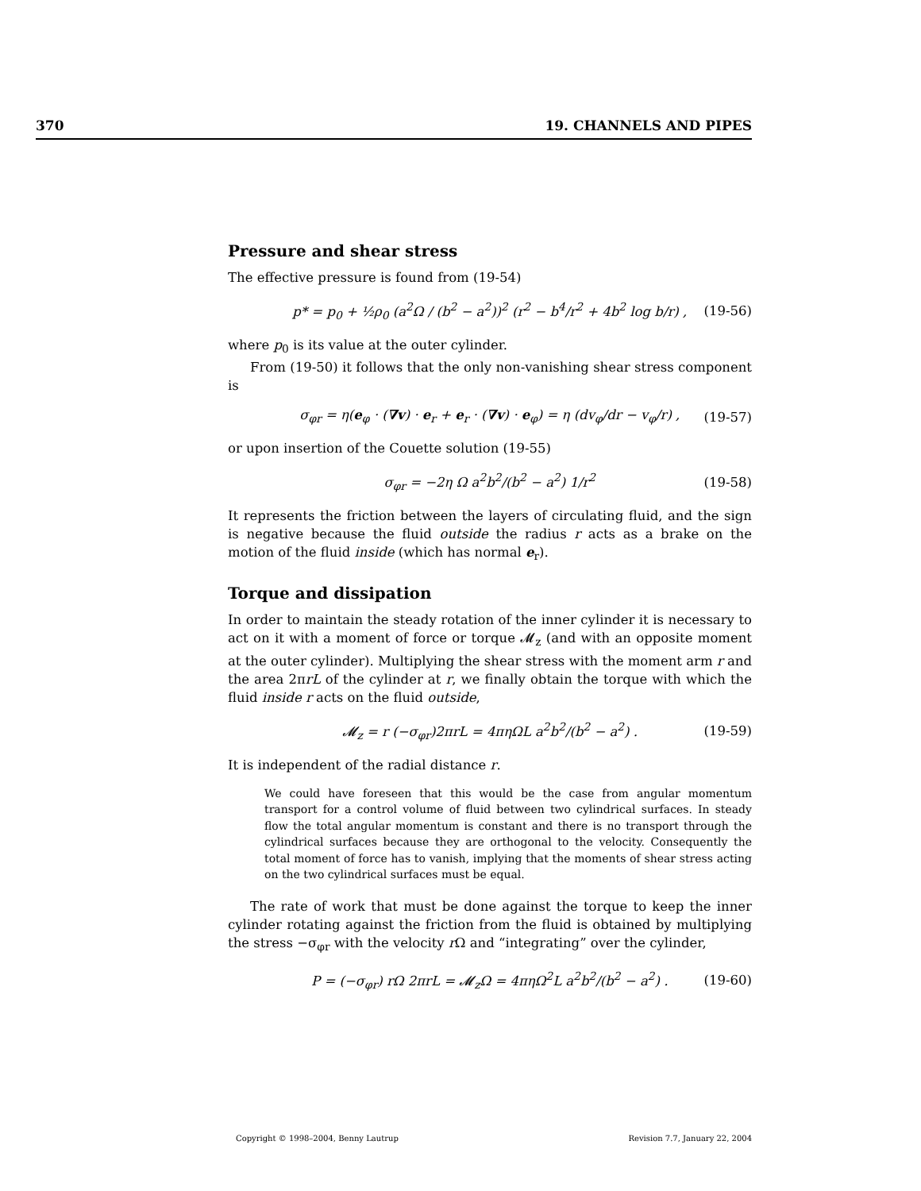370 19. CHANNELS AND PIPES
Pressure and shear stress
The effective pressure is found from (19-54)
p* = p<sub>0</sub> + ½ρ<sub>0</sub> (a<sup>2</sup>Ω / (b<sup>2</sup> − a<sup>2</sup>))<sup>2</sup> (r<sup>2</sup> − b<sup>4</sup>/r<sup>2</sup> + 4b<sup>2</sup> log b/r) , (19-56)
where p<sub>0</sub> is its value at the outer cylinder.
From (19-50) it follows that the only non-vanishing shear stress component is
σ<sub>φr</sub> = η(e<sub>φ</sub> · (∇v) · e<sub>r</sub> + e<sub>r</sub> · (∇v) · e<sub>φ</sub>) = η (dv<sub>φ</sub>/dr − v<sub>φ</sub>/r) , (19-57)
or upon insertion of the Couette solution (19-55)
σ<sub>φr</sub> = −2η Ω a<sup>2</sup>b<sup>2</sup>/(b<sup>2</sup> − a<sup>2</sup>) 1/r<sup>2</sup> (19-58)
It represents the friction between the layers of circulating fluid, and the sign is negative because the fluid outside the radius r acts as a brake on the motion of the fluid inside (which has normal e<sub>r</sub>).
Torque and dissipation
In order to maintain the steady rotation of the inner cylinder it is necessary to act on it with a moment of force or torque 𝓜<sub>z</sub> (and with an opposite moment at the outer cylinder). Multiplying the shear stress with the moment arm r and the area 2πrL of the cylinder at r, we finally obtain the torque with which the fluid inside r acts on the fluid outside,
𝓜<sub>z</sub> = r (−σ<sub>φr</sub>)2πrL = 4πηΩL a<sup>2</sup>b<sup>2</sup>/(b<sup>2</sup> − a<sup>2</sup>) . (19-59)
It is independent of the radial distance r.
We could have foreseen that this would be the case from angular momentum transport for a control volume of fluid between two cylindrical surfaces. In steady flow the total angular momentum is constant and there is no transport through the cylindrical surfaces because they are orthogonal to the velocity. Consequently the total moment of force has to vanish, implying that the moments of shear stress acting on the two cylindrical surfaces must be equal.
The rate of work that must be done against the torque to keep the inner cylinder rotating against the friction from the fluid is obtained by multiplying the stress −σ<sub>φr</sub> with the velocity r Ω and “integrating” over the cylinder,
P = (−σ<sub>φr</sub>) rΩ 2πrL = 𝓜<sub>z</sub>Ω = 4πηΩ<sup>2</sup>L a<sup>2</sup>b<sup>2</sup>/(b<sup>2</sup> − a<sup>2</sup>) . (19-60)
Copyright © 1998–2004, Benny Lautrup Revision 7.7, January 22, 2004